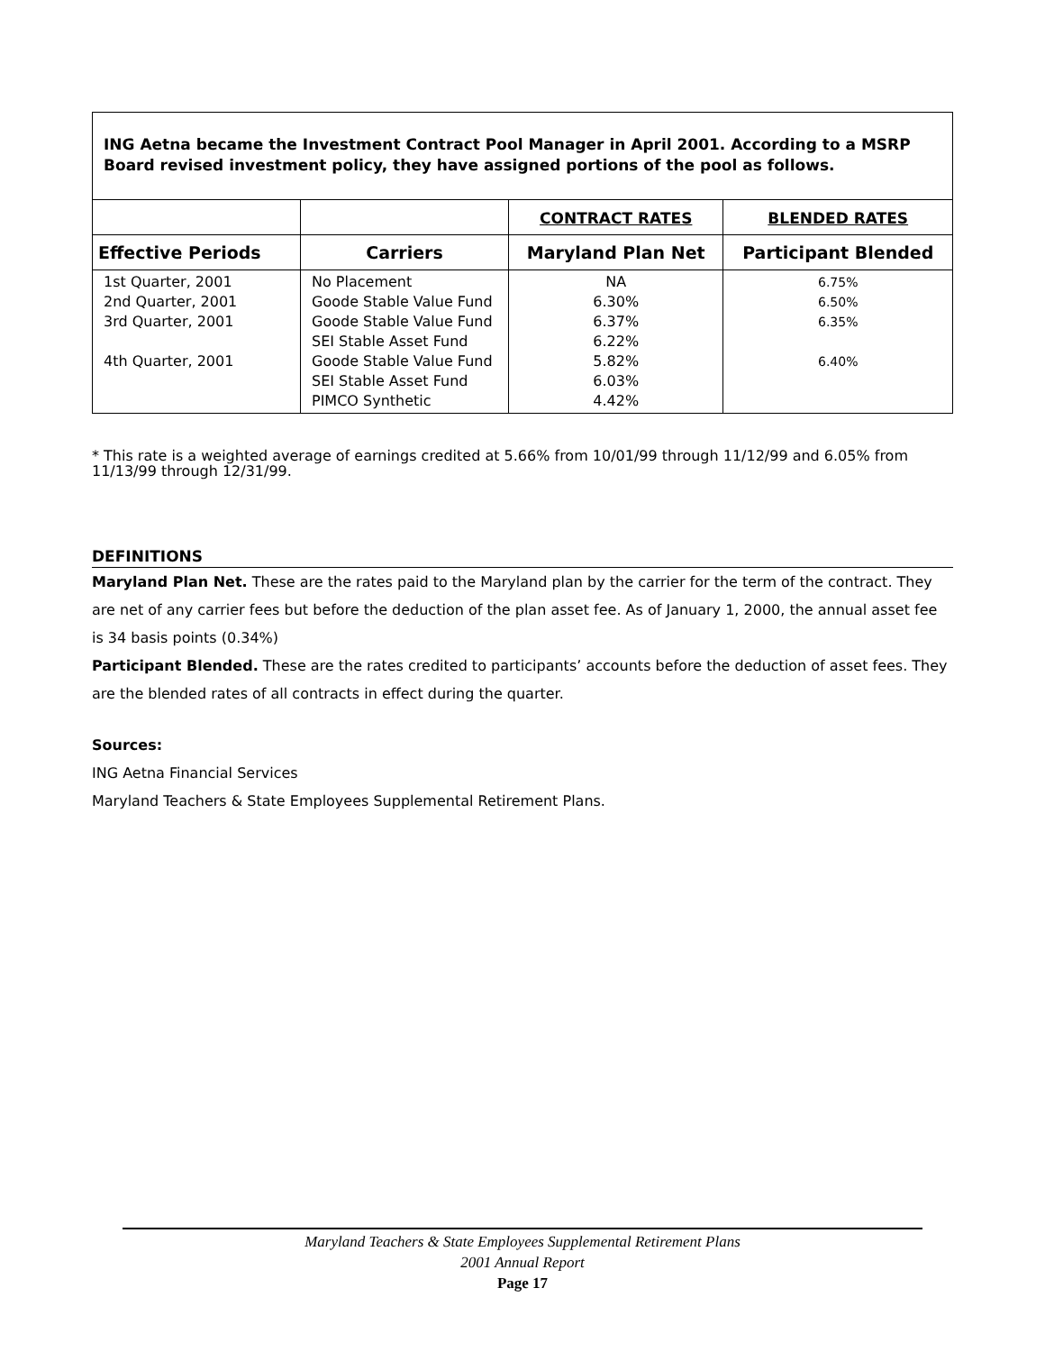ING Aetna became the Investment Contract Pool Manager in April 2001. According to a MSRP Board revised investment policy, they have assigned portions of the pool as follows.
| | | CONTRACT RATES | BLENDED RATES |
| --- | --- | --- | --- |
| Effective Periods | Carriers | Maryland Plan Net | Participant Blended |
| 1st Quarter, 2001 2nd Quarter, 2001 3rd Quarter, 2001 4th Quarter, 2001 | No Placement Goode Stable Value Fund Goode Stable Value Fund SEI Stable Asset Fund Goode Stable Value Fund SEI Stable Asset Fund PIMCO Synthetic | NA 6.30% 6.37% 6.22% 5.82% 6.03% 4.42% | 6.75% 6.50% 6.35% 6.40% |
* This rate is a weighted average of earnings credited at 5.66% from 10/01/99 through 11/12/99 and 6.05% from 11/13/99 through 12/31/99.
DEFINITIONS
Maryland Plan Net. These are the rates paid to the Maryland plan by the carrier for the term of the contract. They are net of any carrier fees but before the deduction of the plan asset fee. As of January 1, 2000, the annual asset fee is 34 basis points (0.34%)
Participant Blended. These are the rates credited to participants’ accounts before the deduction of asset fees. They are the blended rates of all contracts in effect during the quarter.
Sources:
ING Aetna Financial Services
Maryland Teachers & State Employees Supplemental Retirement Plans.
Maryland Teachers & State Employees Supplemental Retirement Plans
2001 Annual Report
Page 17